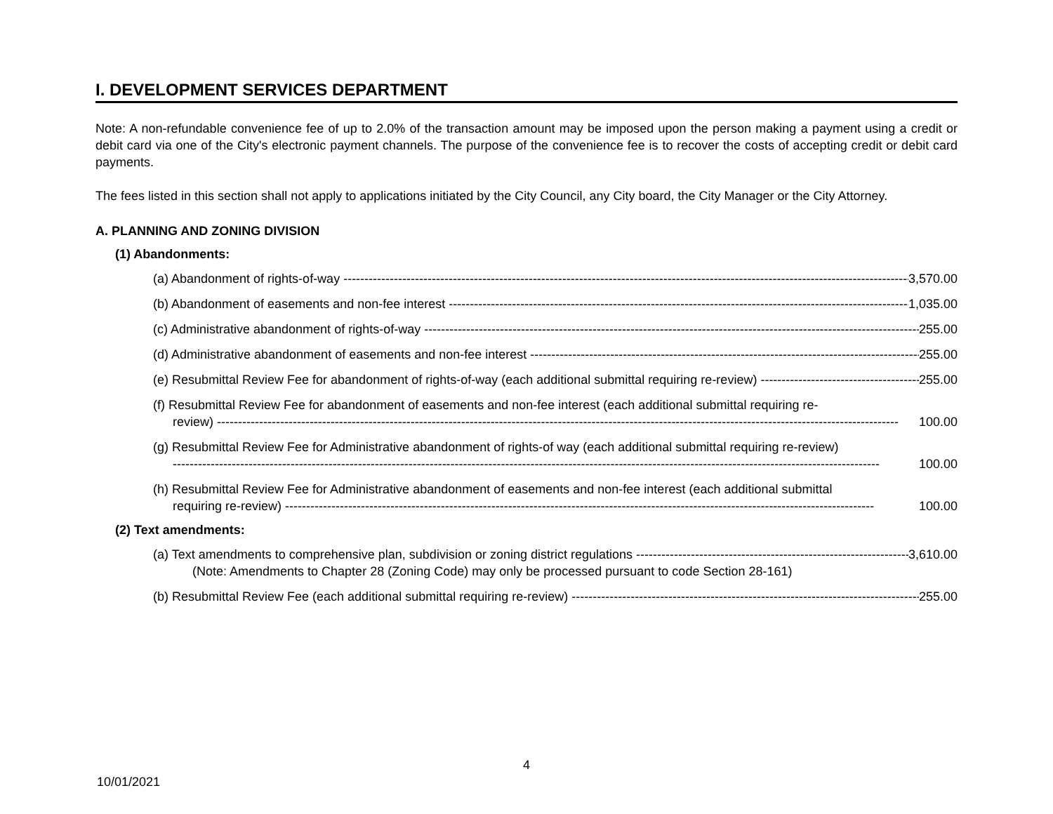I. DEVELOPMENT SERVICES DEPARTMENT
Note: A non-refundable convenience fee of up to 2.0% of the transaction amount may be imposed upon the person making a payment using a credit or debit card via one of the City's electronic payment channels. The purpose of the convenience fee is to recover the costs of accepting credit or debit card payments.
The fees listed in this section shall not apply to applications initiated by the City Council, any City board, the City Manager or the City Attorney.
A. PLANNING AND ZONING DIVISION
(1) Abandonments:
(a) Abandonment of rights-of-way 3,570.00
(b) Abandonment of easements and non-fee interest 1,035.00
(c) Administrative abandonment of rights-of-way 255.00
(d) Administrative abandonment of easements and non-fee interest 255.00
(e) Resubmittal Review Fee for abandonment of rights-of-way (each additional submittal requiring re-review) 255.00
(f) Resubmittal Review Fee for abandonment of easements and non-fee interest (each additional submittal requiring re-
review) ------------------------------------------------------------------------------------------------------------------------------------------------------------------ 100.00
(g) Resubmittal Review Fee for Administrative abandonment of rights-of way (each additional submittal requiring re-review)
------------------------------------------------------------------------------------------------------------------------------------------------------------------------ 100.00
(h) Resubmittal Review Fee for Administrative abandonment of easements and non-fee interest (each additional submittal
requiring re-review) -------------------------------------------------------------------------------------------------------------------------------------------- 100.00
(2) Text amendments:
(a) Text amendments to comprehensive plan, subdivision or zoning district regulations 3,610.00
(Note: Amendments to Chapter 28 (Zoning Code) may only be processed pursuant to code Section 28-161)
(b) Resubmittal Review Fee (each additional submittal requiring re-review) 255.00
4
10/01/2021